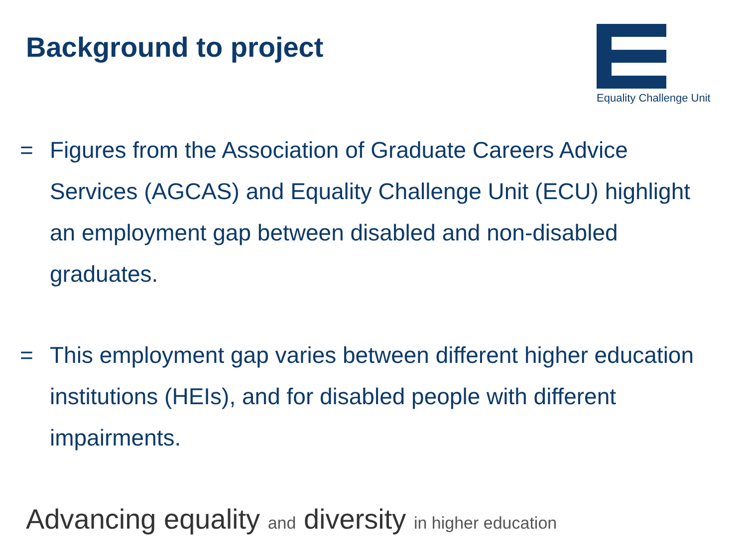Background to project
Equality Challenge Unit
= Figures from the Association of Graduate Careers Advice Services (AGCAS) and Equality Challenge Unit (ECU) highlight an employment gap between disabled and non-disabled graduates.
= This employment gap varies between different higher education institutions (HEIs), and for disabled people with different impairments.
Advancing equality and diversity in higher education